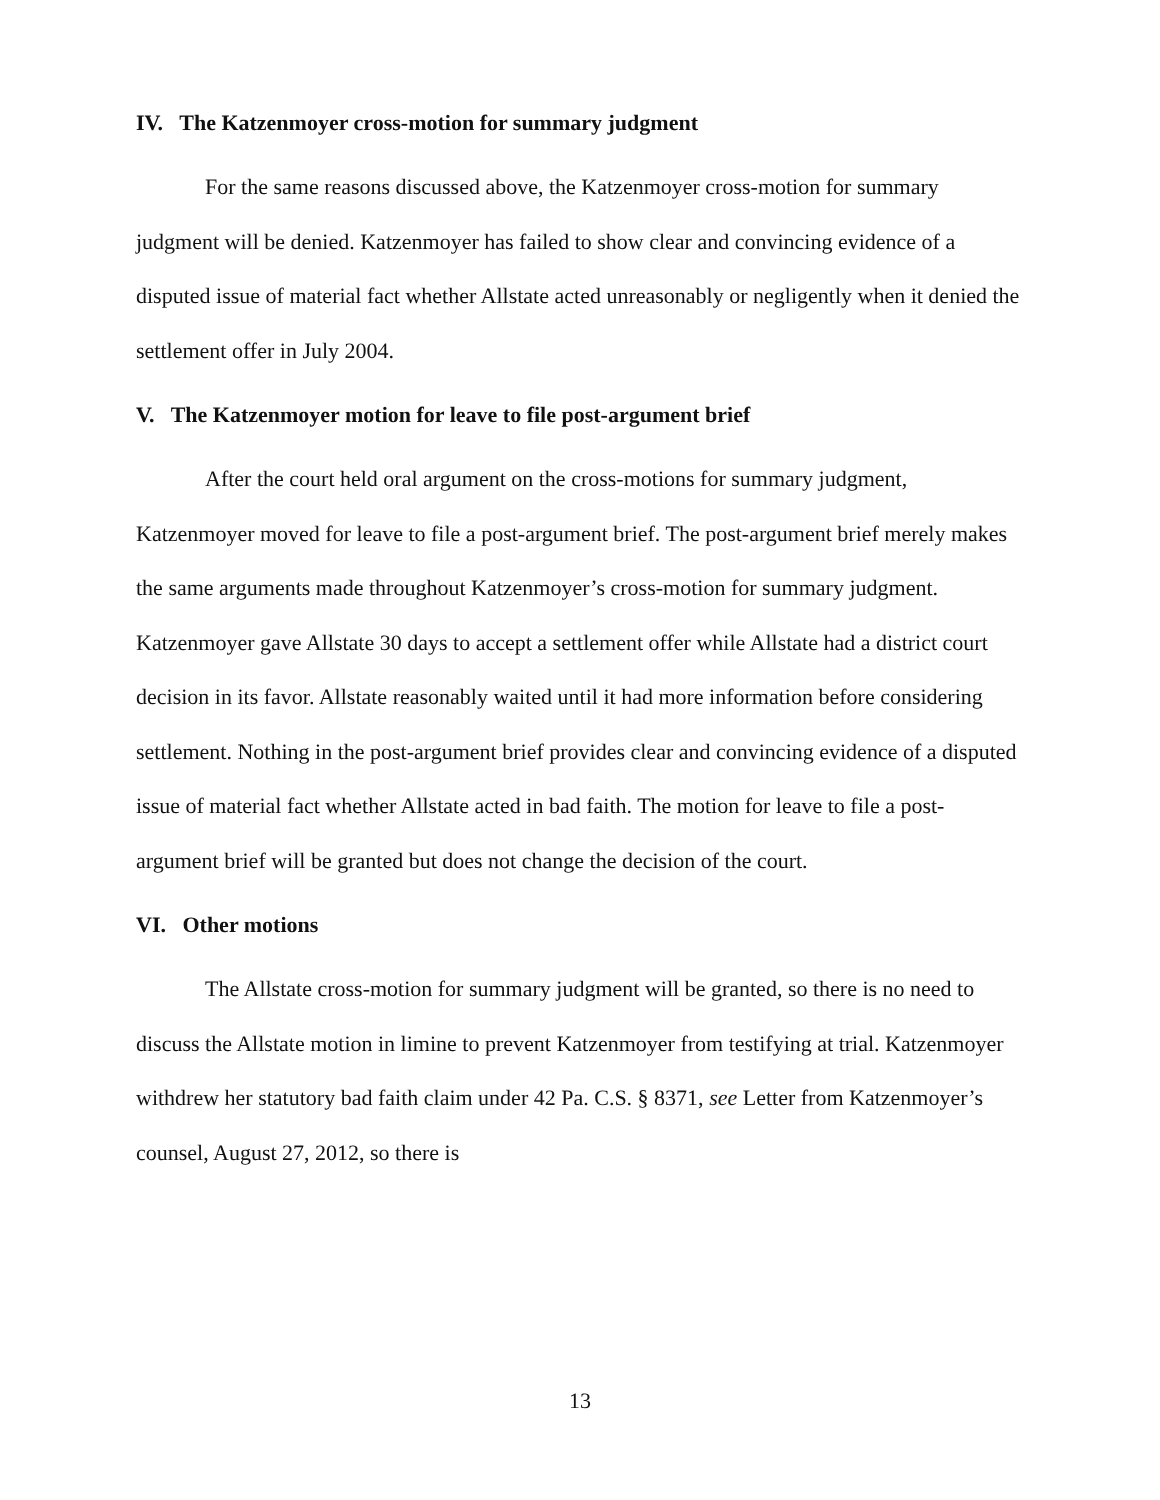IV. The Katzenmoyer cross-motion for summary judgment
For the same reasons discussed above, the Katzenmoyer cross-motion for summary judgment will be denied. Katzenmoyer has failed to show clear and convincing evidence of a disputed issue of material fact whether Allstate acted unreasonably or negligently when it denied the settlement offer in July 2004.
V. The Katzenmoyer motion for leave to file post-argument brief
After the court held oral argument on the cross-motions for summary judgment, Katzenmoyer moved for leave to file a post-argument brief. The post-argument brief merely makes the same arguments made throughout Katzenmoyer’s cross-motion for summary judgment. Katzenmoyer gave Allstate 30 days to accept a settlement offer while Allstate had a district court decision in its favor. Allstate reasonably waited until it had more information before considering settlement. Nothing in the post-argument brief provides clear and convincing evidence of a disputed issue of material fact whether Allstate acted in bad faith. The motion for leave to file a post-argument brief will be granted but does not change the decision of the court.
VI. Other motions
The Allstate cross-motion for summary judgment will be granted, so there is no need to discuss the Allstate motion in limine to prevent Katzenmoyer from testifying at trial. Katzenmoyer withdrew her statutory bad faith claim under 42 Pa. C.S. § 8371, see Letter from Katzenmoyer’s counsel, August 27, 2012, so there is
13